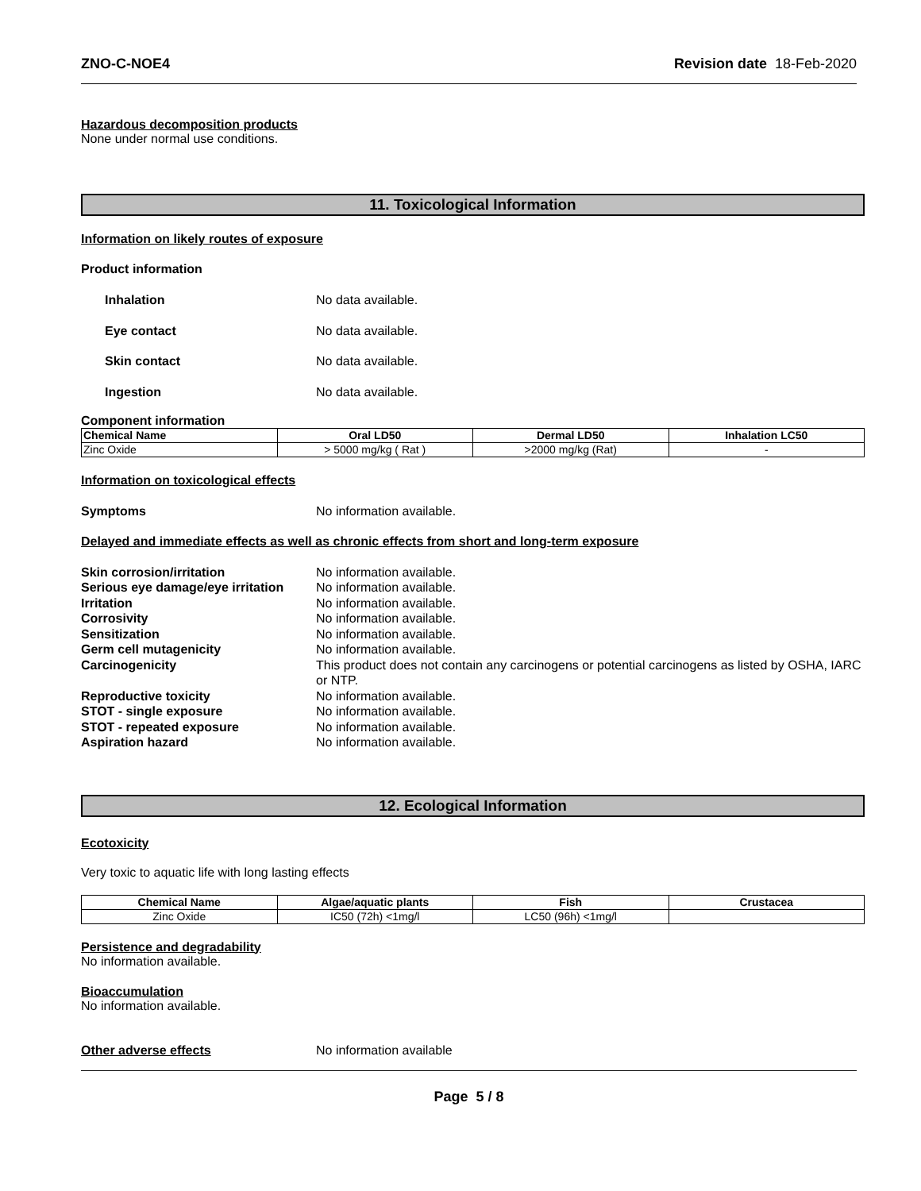ZNO-C-NOE4 Revision date 18-Feb-2020
Hazardous decomposition products
None under normal use conditions.
11. Toxicological Information
Information on likely routes of exposure
Product information
Inhalation No data available.
Eye contact No data available.
Skin contact No data available.
Ingestion No data available.
Component information
| Chemical Name | Oral LD50 | Dermal LD50 | Inhalation LC50 |
| --- | --- | --- | --- |
| Zinc Oxide | > 5000 mg/kg ( Rat ) | >2000 mg/kg (Rat) | - |
Information on toxicological effects
Symptoms No information available.
Delayed and immediate effects as well as chronic effects from short and long-term exposure
Skin corrosion/irritation No information available.
Serious eye damage/eye irritation No information available.
Irritation No information available.
Corrosivity No information available.
Sensitization No information available.
Germ cell mutagenicity No information available.
Carcinogenicity This product does not contain any carcinogens or potential carcinogens as listed by OSHA, IARC or NTP.
Reproductive toxicity No information available.
STOT - single exposure No information available.
STOT - repeated exposure No information available.
Aspiration hazard No information available.
12. Ecological Information
Ecotoxicity
Very toxic to aquatic life with long lasting effects
| Chemical Name | Algae/aquatic plants | Fish | Crustacea |
| --- | --- | --- | --- |
| Zinc Oxide | IC50 (72h) <1mg/l | LC50 (96h) <1mg/l | |
Persistence and degradability
No information available.
Bioaccumulation
No information available.
Other adverse effects No information available
Page 5 / 8